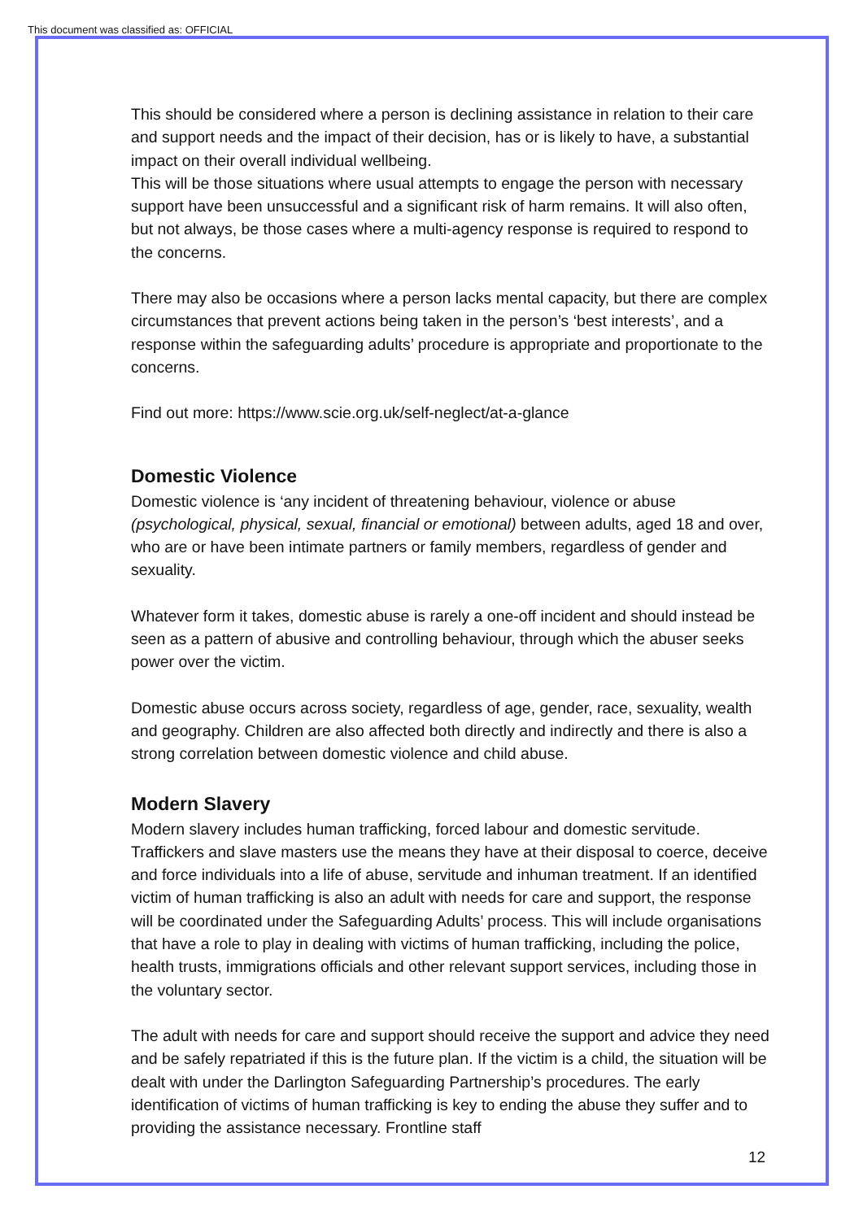This document was classified as: OFFICIAL
This should be considered where a person is declining assistance in relation to their care and support needs and the impact of their decision, has or is likely to have, a substantial impact on their overall individual wellbeing.
This will be those situations where usual attempts to engage the person with necessary support have been unsuccessful and a significant risk of harm remains. It will also often, but not always, be those cases where a multi-agency response is required to respond to the concerns.
There may also be occasions where a person lacks mental capacity, but there are complex circumstances that prevent actions being taken in the person’s ‘best interests’, and a response within the safeguarding adults’ procedure is appropriate and proportionate to the concerns.
Find out more: https://www.scie.org.uk/self-neglect/at-a-glance
Domestic Violence
Domestic violence is ‘any incident of threatening behaviour, violence or abuse (psychological, physical, sexual, financial or emotional) between adults, aged 18 and over, who are or have been intimate partners or family members, regardless of gender and sexuality.
Whatever form it takes, domestic abuse is rarely a one-off incident and should instead be seen as a pattern of abusive and controlling behaviour, through which the abuser seeks power over the victim.
Domestic abuse occurs across society, regardless of age, gender, race, sexuality, wealth and geography. Children are also affected both directly and indirectly and there is also a strong correlation between domestic violence and child abuse.
Modern Slavery
Modern slavery includes human trafficking, forced labour and domestic servitude. Traffickers and slave masters use the means they have at their disposal to coerce, deceive and force individuals into a life of abuse, servitude and inhuman treatment. If an identified victim of human trafficking is also an adult with needs for care and support, the response will be coordinated under the Safeguarding Adults’ process. This will include organisations that have a role to play in dealing with victims of human trafficking, including the police, health trusts, immigrations officials and other relevant support services, including those in the voluntary sector.
The adult with needs for care and support should receive the support and advice they need and be safely repatriated if this is the future plan. If the victim is a child, the situation will be dealt with under the Darlington Safeguarding Partnership’s procedures. The early identification of victims of human trafficking is key to ending the abuse they suffer and to providing the assistance necessary. Frontline staff
12